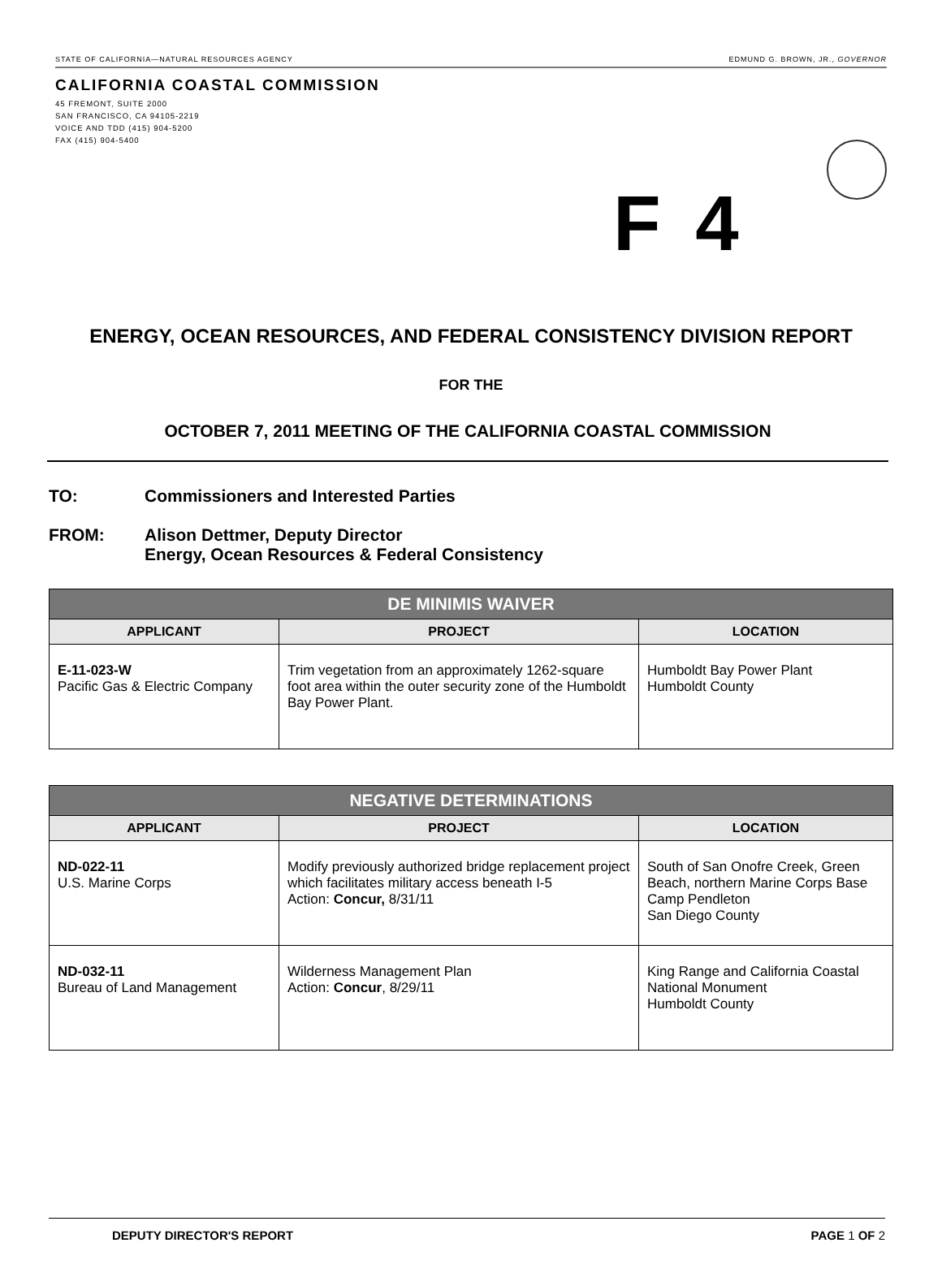STATE OF CALIFORNIA—NATURAL RESOURCES AGENCY EDMUND G. BROWN, JR., GOVERNOR
CALIFORNIA COASTAL COMMISSION
45 FREMONT, SUITE 2000
SAN FRANCISCO, CA 94105-2219
VOICE AND TDD (415) 904-5200
FAX (415) 904-5400
F 4
ENERGY, OCEAN RESOURCES, AND FEDERAL CONSISTENCY DIVISION REPORT
FOR THE
OCTOBER 7, 2011 MEETING OF THE CALIFORNIA COASTAL COMMISSION
TO: Commissioners and Interested Parties
FROM: Alison Dettmer, Deputy Director
Energy, Ocean Resources & Federal Consistency
| DE MINIMIS WAIVER | | |
| --- | --- | --- |
| APPLICANT | PROJECT | LOCATION |
| E-11-023-W Pacific Gas & Electric Company | Trim vegetation from an approximately 1262-square foot area within the outer security zone of the Humboldt Bay Power Plant. | Humboldt Bay Power Plant Humboldt County |
| NEGATIVE DETERMINATIONS | | |
| --- | --- | --- |
| APPLICANT | PROJECT | LOCATION |
| ND-022-11 U.S. Marine Corps | Modify previously authorized bridge replacement project which facilitates military access beneath I-5 Action: Concur, 8/31/11 | South of San Onofre Creek, Green Beach, northern Marine Corps Base Camp Pendleton San Diego County |
| ND-032-11 Bureau of Land Management | Wilderness Management Plan Action: Concur , 8/29/11 | King Range and California Coastal National Monument Humboldt County |
DEPUTY DIRECTOR'S REPORT PAGE 1 OF 2